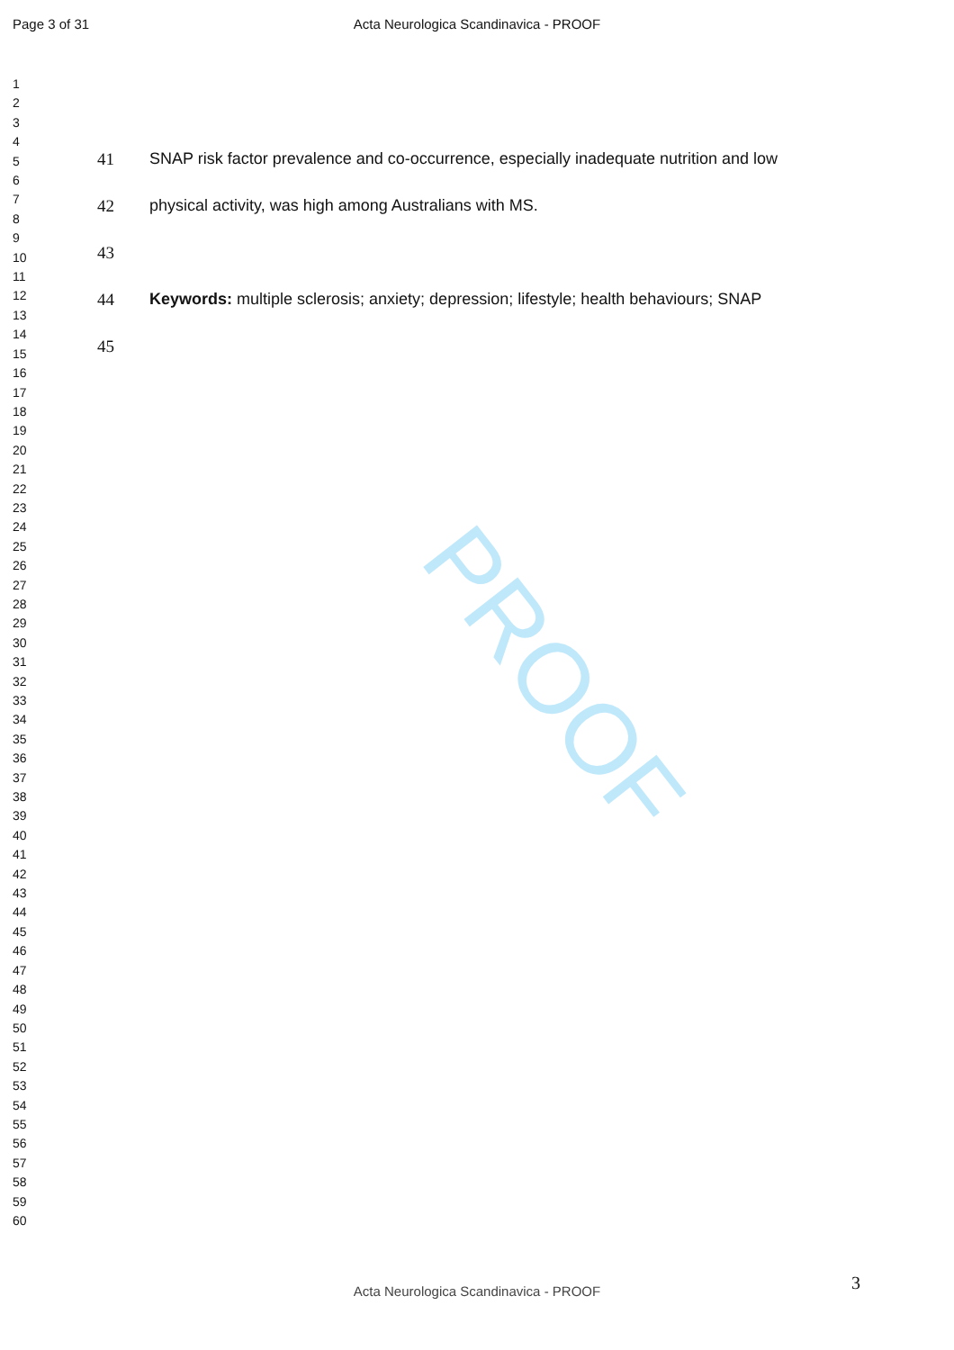PROOF
Page 3 of 31 Acta Neurologica Scandinavica - PROOF
1
2
3
4
5
6
7
8
9
10
11
12
13
14
15
16
17
18
19
20
21
22
23
24
25
26
27
28
29
30
31
32
33
34
35
36
37
38
39
40
41
42
43
44
45
46
47
48
49
50
51
52
53
54
55
56
57
58
59
60
41 SNAP risk factor prevalence and co-occurrence, especially inadequate nutrition and low
42 physical activity, was high among Australians with MS.
43
44 Keywords: multiple sclerosis; anxiety; depression; lifestyle; health behaviours; SNAP
45
3 Acta Neurologica Scandinavica - PROOF